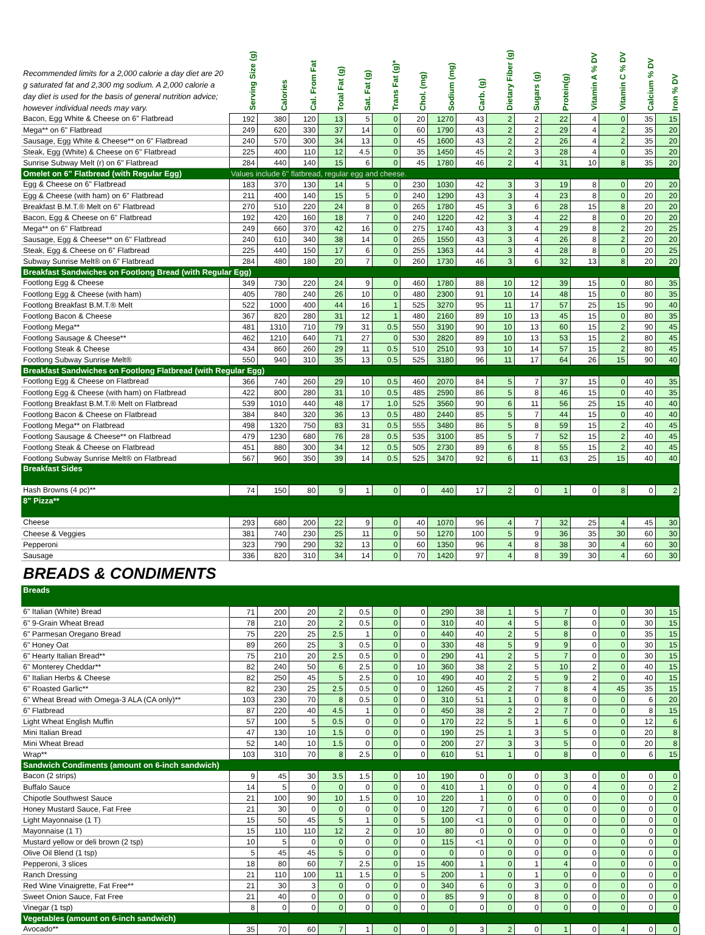| Recommended limits for a 2,000 calorie a day diet are 20 g saturated fat and 2,300 mg sodium. A 2,000 calorie a day diet is used for the basis of general nutrition advice; however individual needs may vary. | Serving Size (g) | Calories | Cal. From Fat | Total Fat (g) | Sat. Fat (g) | Trans Fat (g)* | Chol. (mg) | Sodium (mg) | Carb. (g) | Dietary Fiber (g) | Sugars (g) | Protein(g) | Vitamin A % DV | Vitamin C % DV | Calcium % DV | Iron % DV |
| --- | --- | --- | --- | --- | --- | --- | --- | --- | --- | --- | --- | --- | --- | --- | --- | --- |
| Bacon, Egg White & Cheese on 6" Flatbread | 192 | 380 | 120 | 13 | 5 | 0 | 20 | 1270 | 43 | 2 | 2 | 22 | 4 | 0 | 35 | 15 |
| Mega** on 6" Flatbread | 249 | 620 | 330 | 37 | 14 | 0 | 60 | 1790 | 43 | 2 | 2 | 29 | 4 | 2 | 35 | 20 |
| Sausage, Egg White & Cheese** on 6" Flatbread | 240 | 570 | 300 | 34 | 13 | 0 | 45 | 1600 | 43 | 2 | 2 | 26 | 4 | 2 | 35 | 20 |
| Steak, Egg (White) & Cheese on 6" Flatbread | 225 | 400 | 110 | 12 | 4.5 | 0 | 35 | 1450 | 45 | 2 | 3 | 28 | 4 | 0 | 35 | 20 |
| Sunrise Subway Melt (r) on 6" Flatbread | 284 | 440 | 140 | 15 | 6 | 0 | 45 | 1780 | 46 | 2 | 4 | 31 | 10 | 8 | 35 | 20 |
| Omelet on 6" Flatbread (with Regular Egg) | Values include 6" flatbread, regular egg and cheese. | | | | | | | | | | | | | | | |
| Egg & Cheese on 6" Flatbread | 183 | 370 | 130 | 14 | 5 | 0 | 230 | 1030 | 42 | 3 | 3 | 19 | 8 | 0 | 20 | 20 |
| Egg & Cheese (with ham) on 6" Flatbread | 211 | 400 | 140 | 15 | 5 | 0 | 240 | 1290 | 43 | 3 | 4 | 23 | 8 | 0 | 20 | 20 |
| Breakfast B.M.T.® Melt on 6" Flatbread | 270 | 510 | 220 | 24 | 8 | 0 | 265 | 1780 | 45 | 3 | 6 | 28 | 15 | 8 | 20 | 20 |
| Bacon, Egg & Cheese on 6" Flatbread | 192 | 420 | 160 | 18 | 7 | 0 | 240 | 1220 | 42 | 3 | 4 | 22 | 8 | 0 | 20 | 20 |
| Mega** on 6" Flatbread | 249 | 660 | 370 | 42 | 16 | 0 | 275 | 1740 | 43 | 3 | 4 | 29 | 8 | 2 | 20 | 25 |
| Sausage, Egg & Cheese** on 6" Flatbread | 240 | 610 | 340 | 38 | 14 | 0 | 265 | 1550 | 43 | 3 | 4 | 26 | 8 | 2 | 20 | 20 |
| Steak, Egg & Cheese on 6" Flatbread | 225 | 440 | 150 | 17 | 6 | 0 | 255 | 1363 | 44 | 3 | 4 | 28 | 8 | 0 | 20 | 25 |
| Subway Sunrise Melt® on 6" Flatbread | 284 | 480 | 180 | 20 | 7 | 0 | 260 | 1730 | 46 | 3 | 6 | 32 | 13 | 8 | 20 | 20 |
| Breakfast Sandwiches on Footlong Bread (with Regular Egg) | | | | | | | | | | | | | | | | |
| Footlong Egg & Cheese | 349 | 730 | 220 | 24 | 9 | 0 | 460 | 1780 | 88 | 10 | 12 | 39 | 15 | 0 | 80 | 35 |
| Footlong Egg & Cheese (with ham) | 405 | 780 | 240 | 26 | 10 | 0 | 480 | 2300 | 91 | 10 | 14 | 48 | 15 | 0 | 80 | 35 |
| Footlong Breakfast B.M.T.® Melt | 522 | 1000 | 400 | 44 | 16 | 1 | 525 | 3270 | 95 | 11 | 17 | 57 | 25 | 15 | 90 | 40 |
| Footlong Bacon & Cheese | 367 | 820 | 280 | 31 | 12 | 1 | 480 | 2160 | 89 | 10 | 13 | 45 | 15 | 0 | 80 | 35 |
| Footlong Mega** | 481 | 1310 | 710 | 79 | 31 | 0.5 | 550 | 3190 | 90 | 10 | 13 | 60 | 15 | 2 | 90 | 45 |
| Footlong Sausage & Cheese** | 462 | 1210 | 640 | 71 | 27 | 0 | 530 | 2820 | 89 | 10 | 13 | 53 | 15 | 2 | 80 | 45 |
| Footlong Steak & Cheese | 434 | 860 | 260 | 29 | 11 | 0.5 | 510 | 2510 | 93 | 10 | 14 | 57 | 15 | 2 | 80 | 45 |
| Footlong Subway Sunrise Melt® | 550 | 940 | 310 | 35 | 13 | 0.5 | 525 | 3180 | 96 | 11 | 17 | 64 | 26 | 15 | 90 | 40 |
| Breakfast Sandwiches on Footlong Flatbread (with Regular Egg) | | | | | | | | | | | | | | | | |
| Footlong Egg & Cheese on Flatbread | 366 | 740 | 260 | 29 | 10 | 0.5 | 460 | 2070 | 84 | 5 | 7 | 37 | 15 | 0 | 40 | 35 |
| Footlong Egg & Cheese (with ham) on Flatbread | 422 | 800 | 280 | 31 | 10 | 0.5 | 485 | 2590 | 86 | 5 | 8 | 46 | 15 | 0 | 40 | 35 |
| Footlong Breakfast B.M.T.® Melt on Flatbread | 539 | 1010 | 440 | 48 | 17 | 1.0 | 525 | 3560 | 90 | 6 | 11 | 56 | 25 | 15 | 40 | 40 |
| Footlong Bacon & Cheese on Flatbread | 384 | 840 | 320 | 36 | 13 | 0.5 | 480 | 2440 | 85 | 5 | 7 | 44 | 15 | 0 | 40 | 40 |
| Footlong Mega** on Flatbread | 498 | 1320 | 750 | 83 | 31 | 0.5 | 555 | 3480 | 86 | 5 | 8 | 59 | 15 | 2 | 40 | 45 |
| Footlong Sausage & Cheese** on Flatbread | 479 | 1230 | 680 | 76 | 28 | 0.5 | 535 | 3100 | 85 | 5 | 7 | 52 | 15 | 2 | 40 | 45 |
| Footlong Steak & Cheese on Flatbread | 451 | 880 | 300 | 34 | 12 | 0.5 | 505 | 2730 | 89 | 6 | 8 | 55 | 15 | 2 | 40 | 45 |
| Footlong Subway Sunrise Melt® on Flatbread | 567 | 960 | 350 | 39 | 14 | 0.5 | 525 | 3470 | 92 | 6 | 11 | 63 | 25 | 15 | 40 | 40 |
| Breakfast Sides | | | | | | | | | | | | | | | | |
| Hash Browns (4 pc)** | 74 | 150 | 80 | 9 | 1 | 0 | 0 | 440 | 17 | 2 | 0 | 1 | 0 | 8 | 0 | 2 |
| 8" Pizza** | | | | | | | | | | | | | | | | |
| Cheese | 293 | 680 | 200 | 22 | 9 | 0 | 40 | 1070 | 96 | 4 | 7 | 32 | 25 | 4 | 45 | 30 |
| Cheese & Veggies | 381 | 740 | 230 | 25 | 11 | 0 | 50 | 1270 | 100 | 5 | 9 | 36 | 35 | 30 | 60 | 30 |
| Pepperoni | 323 | 790 | 290 | 32 | 13 | 0 | 60 | 1350 | 96 | 4 | 8 | 38 | 30 | 4 | 60 | 30 |
| Sausage | 336 | 820 | 310 | 34 | 14 | 0 | 70 | 1420 | 97 | 4 | 8 | 39 | 30 | 4 | 60 | 30 |
| BREADS & CONDIMENTS | | | | | | | | | | | | | | | | |
| Breads | | | | | | | | | | | | | | | | |
| 6" Italian (White) Bread | 71 | 200 | 20 | 2 | 0.5 | 0 | 0 | 290 | 38 | 1 | 5 | 7 | 0 | 0 | 30 | 15 |
| 6" 9-Grain Wheat Bread | 78 | 210 | 20 | 2 | 0.5 | 0 | 0 | 310 | 40 | 4 | 5 | 8 | 0 | 0 | 30 | 15 |
| 6" Parmesan Oregano Bread | 75 | 220 | 25 | 2.5 | 1 | 0 | 0 | 440 | 40 | 2 | 5 | 8 | 0 | 0 | 35 | 15 |
| 6" Honey Oat | 89 | 260 | 25 | 3 | 0.5 | 0 | 0 | 330 | 48 | 5 | 9 | 9 | 0 | 0 | 30 | 15 |
| 6" Hearty Italian Bread** | 75 | 210 | 20 | 2.5 | 0.5 | 0 | 0 | 290 | 41 | 2 | 5 | 7 | 0 | 0 | 30 | 15 |
| 6" Monterey Cheddar** | 82 | 240 | 50 | 6 | 2.5 | 0 | 10 | 360 | 38 | 2 | 5 | 10 | 2 | 0 | 40 | 15 |
| 6" Italian Herbs & Cheese | 82 | 250 | 45 | 5 | 2.5 | 0 | 10 | 490 | 40 | 2 | 5 | 9 | 2 | 0 | 40 | 15 |
| 6" Roasted Garlic** | 82 | 230 | 25 | 2.5 | 0.5 | 0 | 0 | 1260 | 45 | 2 | 7 | 8 | 4 | 45 | 35 | 15 |
| 6" Wheat Bread with Omega-3 ALA (CA only)** | 103 | 230 | 70 | 8 | 0.5 | 0 | 0 | 310 | 51 | 1 | 0 | 8 | 0 | 0 | 6 | 20 |
| 6" Flatbread | 87 | 220 | 40 | 4.5 | 1 | 0 | 0 | 450 | 38 | 2 | 2 | 7 | 0 | 0 | 8 | 15 |
| Light Wheat English Muffin | 57 | 100 | 5 | 0.5 | 0 | 0 | 0 | 170 | 22 | 5 | 1 | 6 | 0 | 0 | 12 | 6 |
| Mini Italian Bread | 47 | 130 | 10 | 1.5 | 0 | 0 | 0 | 190 | 25 | 1 | 3 | 5 | 0 | 0 | 20 | 8 |
| Mini Wheat Bread | 52 | 140 | 10 | 1.5 | 0 | 0 | 0 | 200 | 27 | 3 | 3 | 5 | 0 | 0 | 20 | 8 |
| Wrap** | 103 | 310 | 70 | 8 | 2.5 | 0 | 0 | 610 | 51 | 1 | 0 | 8 | 0 | 0 | 6 | 15 |
| Sandwich Condiments (amount on 6-inch sandwich) | | | | | | | | | | | | | | | | |
| Bacon (2 strips) | 9 | 45 | 30 | 3.5 | 1.5 | 0 | 10 | 190 | 0 | 0 | 0 | 3 | 0 | 0 | 0 | 0 |
| Buffalo Sauce | 14 | 5 | 0 | 0 | 0 | 0 | 0 | 410 | 1 | 0 | 0 | 0 | 4 | 0 | 0 | 2 |
| Chipotle Southwest Sauce | 21 | 100 | 90 | 10 | 1.5 | 0 | 10 | 220 | 1 | 0 | 0 | 0 | 0 | 0 | 0 | 0 |
| Honey Mustard Sauce, Fat Free | 21 | 30 | 0 | 0 | 0 | 0 | 0 | 120 | 7 | 0 | 6 | 0 | 0 | 0 | 0 | 0 |
| Light Mayonnaise (1 T) | 15 | 50 | 45 | 5 | 1 | 0 | 5 | 100 | <1 | 0 | 0 | 0 | 0 | 0 | 0 | 0 |
| Mayonnaise (1 T) | 15 | 110 | 110 | 12 | 2 | 0 | 10 | 80 | 0 | 0 | 0 | 0 | 0 | 0 | 0 | 0 |
| Mustard yellow or deli brown (2 tsp) | 10 | 5 | 0 | 0 | 0 | 0 | 0 | 115 | <1 | 0 | 0 | 0 | 0 | 0 | 0 | 0 |
| Olive Oil Blend (1 tsp) | 5 | 45 | 45 | 5 | 0 | 0 | 0 | 0 | 0 | 0 | 0 | 0 | 0 | 0 | 0 | 0 |
| Pepperoni, 3 slices | 18 | 80 | 60 | 7 | 2.5 | 0 | 15 | 400 | 1 | 0 | 1 | 4 | 0 | 0 | 0 | 0 |
| Ranch Dressing | 21 | 110 | 100 | 11 | 1.5 | 0 | 5 | 200 | 1 | 0 | 1 | 0 | 0 | 0 | 0 | 0 |
| Red Wine Vinaigrette, Fat Free** | 21 | 30 | 3 | 0 | 0 | 0 | 0 | 340 | 6 | 0 | 3 | 0 | 0 | 0 | 0 | 0 |
| Sweet Onion Sauce, Fat Free | 21 | 40 | 0 | 0 | 0 | 0 | 0 | 85 | 9 | 0 | 8 | 0 | 0 | 0 | 0 | 0 |
| Vinegar (1 tsp) | 8 | 0 | 0 | 0 | 0 | 0 | 0 | 0 | 0 | 0 | 0 | 0 | 0 | 0 | 0 | 0 |
| Vegetables (amount on 6-inch sandwich) | | | | | | | | | | | | | | | | |
| Avocado** | 35 | 70 | 60 | 7 | 1 | 0 | 0 | 0 | 3 | 2 | 0 | 1 | 0 | 4 | 0 | 0 |